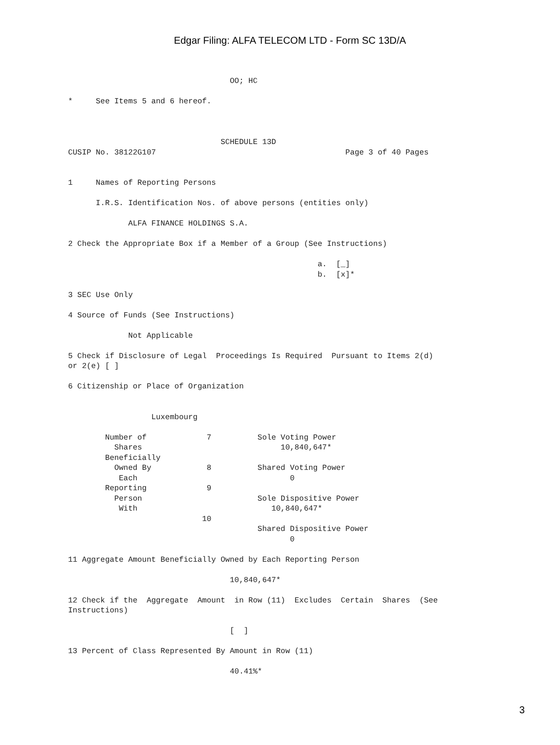Edgar Filing: ALFA TELECOM LTD - Form SC 13D/A
                                   OO; HC

*     See Items 5 and 6 hereof.



                                 SCHEDULE 13D
CUSIP No. 38122G107                                         Page 3 of 40 Pages


1     Names of Reporting Persons

      I.R.S. Identification Nos. of above persons (entities only)

             ALFA FINANCE HOLDINGS S.A.

2 Check the Appropriate Box if a Member of a Group (See Instructions)

                                                      a.  [_]
                                                      b.  [x]*

3 SEC Use Only

4 Source of Funds (See Instructions)

             Not Applicable

5 Check if Disclosure of Legal  Proceedings Is Required  Pursuant to Items 2(d)
or 2(e) [ ]

6 Citizenship or Place of Organization


                  Luxembourg

        Number of             7          Sole Voting Power
          Shares                              10,840,647*
        Beneficially
          Owned By            8          Shared Voting Power
           Each                                 0
        Reporting             9
          Person                         Sole Dispositive Power
           With                             10,840,647*
                             10
                                         Shared Dispositive Power
                                                0

11 Aggregate Amount Beneficially Owned by Each Reporting Person

                                   10,840,647*

12 Check if the  Aggregate  Amount  in Row (11)  Excludes  Certain  Shares  (See
Instructions)

                                   [  ]

13 Percent of Class Represented By Amount in Row (11)

                                   40.41%*
3